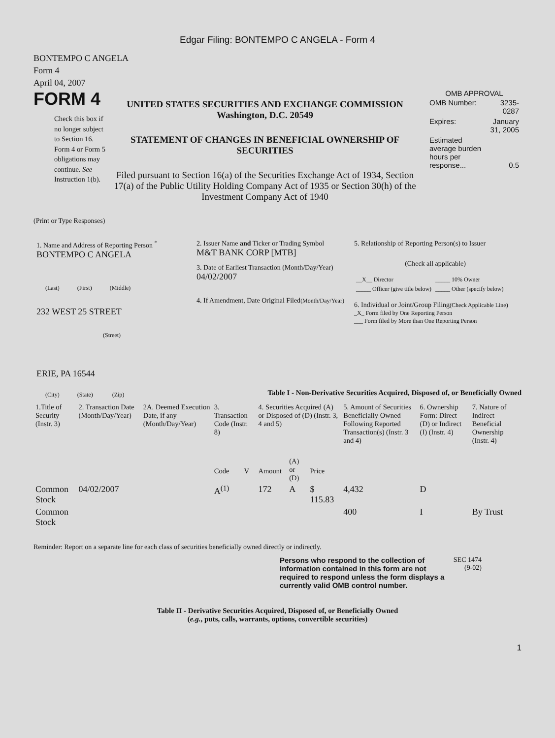Edgar Filing: BONTEMPO C ANGELA - Form 4
BONTEMPO C ANGELA
Form 4
April 04, 2007
FORM 4
Check this box if no longer subject to Section 16. Form 4 or Form 5 obligations may continue. See Instruction 1(b).
UNITED STATES SECURITIES AND EXCHANGE COMMISSION
Washington, D.C. 20549
STATEMENT OF CHANGES IN BENEFICIAL OWNERSHIP OF SECURITIES
Filed pursuant to Section 16(a) of the Securities Exchange Act of 1934, Section 17(a) of the Public Utility Holding Company Act of 1935 or Section 30(h) of the Investment Company Act of 1940
OMB APPROVAL
| OMB Number: | 3235-0287 |
| Expires: | January 31, 2005 |
| Estimated average burden hours per response... | 0.5 |
(Print or Type Responses)
1. Name and Address of Reporting Person <sup>*</sup>
BONTEMPO C ANGELA
(Last) (First) (Middle)
232 WEST 25 STREET
(Street)
ERIE, PA 16544
(City) (State) (Zip)
2. Issuer Name and Ticker or Trading Symbol
M&T BANK CORP [MTB]
3. Date of Earliest Transaction (Month/Day/Year)
04/02/2007
4. If Amendment, Date Original Filed(Month/Day/Year)
5. Relationship of Reporting Person(s) to Issuer
(Check all applicable)
| __X__ Director | _____ 10% Owner |
| _____ Officer (give title below) | _____ Other (specify below) |
6. Individual or Joint/Group Filing(Check Applicable Line)
_X_ Form filed by One Reporting Person
___ Form filed by More than One Reporting Person
Table I - Non-Derivative Securities Acquired, Disposed of, or Beneficially Owned
| 1.Title of Security (Instr. 3) | 2. Transaction Date (Month/Day/Year) | 2A. Deemed Execution Date, if any (Month/Day/Year) | 3. Transaction Code (Instr. 8) | | 4. Securities Acquired (A) or Disposed of (D) (Instr. 3, 4 and 5) | | | 5. Amount of Securities Beneficially Owned Following Reported Transaction(s) (Instr. 3 and 4) | 6. Ownership Form: Direct (D) or Indirect (I) (Instr. 4) | 7. Nature of Indirect Beneficial Ownership (Instr. 4) |
| --- | --- | --- | --- | --- | --- | --- | --- | --- | --- | --- |
| | | | Code | V | Amount | (A) or (D) | Price | | | |
| Common Stock | 04/02/2007 | | A<sup>(1)</sup> | | 172 | A | $ 115.83 | 4,432 | D | |
| Common Stock | | | | | | | | 400 | I | By Trust |
Reminder: Report on a separate line for each class of securities beneficially owned directly or indirectly.
Persons who respond to the collection of information contained in this form are not required to respond unless the form displays a currently valid OMB control number.
SEC 1474 (9-02)
Table II - Derivative Securities Acquired, Disposed of, or Beneficially Owned
(e.g., puts, calls, warrants, options, convertible securities)
1